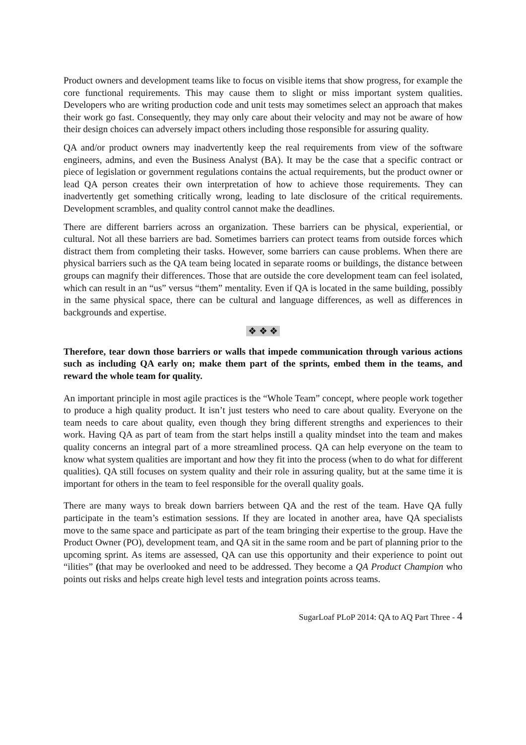Product owners and development teams like to focus on visible items that show progress, for example the core functional requirements. This may cause them to slight or miss important system qualities. Developers who are writing production code and unit tests may sometimes select an approach that makes their work go fast. Consequently, they may only care about their velocity and may not be aware of how their design choices can adversely impact others including those responsible for assuring quality.
QA and/or product owners may inadvertently keep the real requirements from view of the software engineers, admins, and even the Business Analyst (BA). It may be the case that a specific contract or piece of legislation or government regulations contains the actual requirements, but the product owner or lead QA person creates their own interpretation of how to achieve those requirements. They can inadvertently get something critically wrong, leading to late disclosure of the critical requirements. Development scrambles, and quality control cannot make the deadlines.
There are different barriers across an organization. These barriers can be physical, experiential, or cultural. Not all these barriers are bad. Sometimes barriers can protect teams from outside forces which distract them from completing their tasks. However, some barriers can cause problems. When there are physical barriers such as the QA team being located in separate rooms or buildings, the distance between groups can magnify their differences. Those that are outside the core development team can feel isolated, which can result in an “us” versus “them” mentality. Even if QA is located in the same building, possibly in the same physical space, there can be cultural and language differences, as well as differences in backgrounds and expertise.
❖ ❖ ❖
Therefore, tear down those barriers or walls that impede communication through various actions such as including QA early on; make them part of the sprints, embed them in the teams, and reward the whole team for quality.
An important principle in most agile practices is the “Whole Team” concept, where people work together to produce a high quality product. It isn’t just testers who need to care about quality. Everyone on the team needs to care about quality, even though they bring different strengths and experiences to their work. Having QA as part of team from the start helps instill a quality mindset into the team and makes quality concerns an integral part of a more streamlined process. QA can help everyone on the team to know what system qualities are important and how they fit into the process (when to do what for different qualities). QA still focuses on system quality and their role in assuring quality, but at the same time it is important for others in the team to feel responsible for the overall quality goals.
There are many ways to break down barriers between QA and the rest of the team. Have QA fully participate in the team’s estimation sessions. If they are located in another area, have QA specialists move to the same space and participate as part of the team bringing their expertise to the group. Have the Product Owner (PO), development team, and QA sit in the same room and be part of planning prior to the upcoming sprint. As items are assessed, QA can use this opportunity and their experience to point out “ilities” (that may be overlooked and need to be addressed. They become a QA Product Champion who points out risks and helps create high level tests and integration points across teams.
SugarLoaf PLoP 2014: QA to AQ Part Three - 4